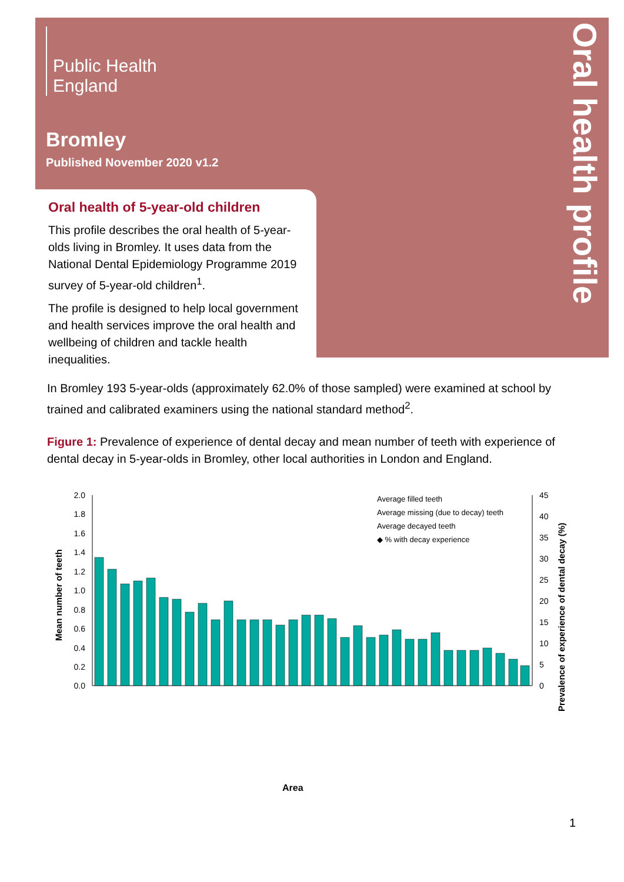Public Health
England
Bromley
Published November 2020 v1.2
Oral health profile
Oral health of 5-year-old children
This profile describes the oral health of 5-year-olds living in Bromley. It uses data from the National Dental Epidemiology Programme 2019 survey of 5-year-old children<sup>1</sup>.
The profile is designed to help local government and health services improve the oral health and wellbeing of children and tackle health inequalities.
In Bromley 193 5-year-olds (approximately 62.0% of those sampled) were examined at school by trained and calibrated examiners using the national standard method<sup>2</sup>.
Figure 1: Prevalence of experience of dental decay and mean number of teeth with experience of dental decay in 5-year-olds in Bromley, other local authorities in London and England.
2.0
1.8
1.6
1.4
1.2
1.0
0.8
0.6
0.4
0.2
0.0
45
40
35
30
25
20
15
10
5
0
Mean number of teeth
Prevalence of experience of dental decay (%)
Area
Average filled teeth
Average missing (due to decay) teeth
Average decayed teeth
◆ % with decay experience
1